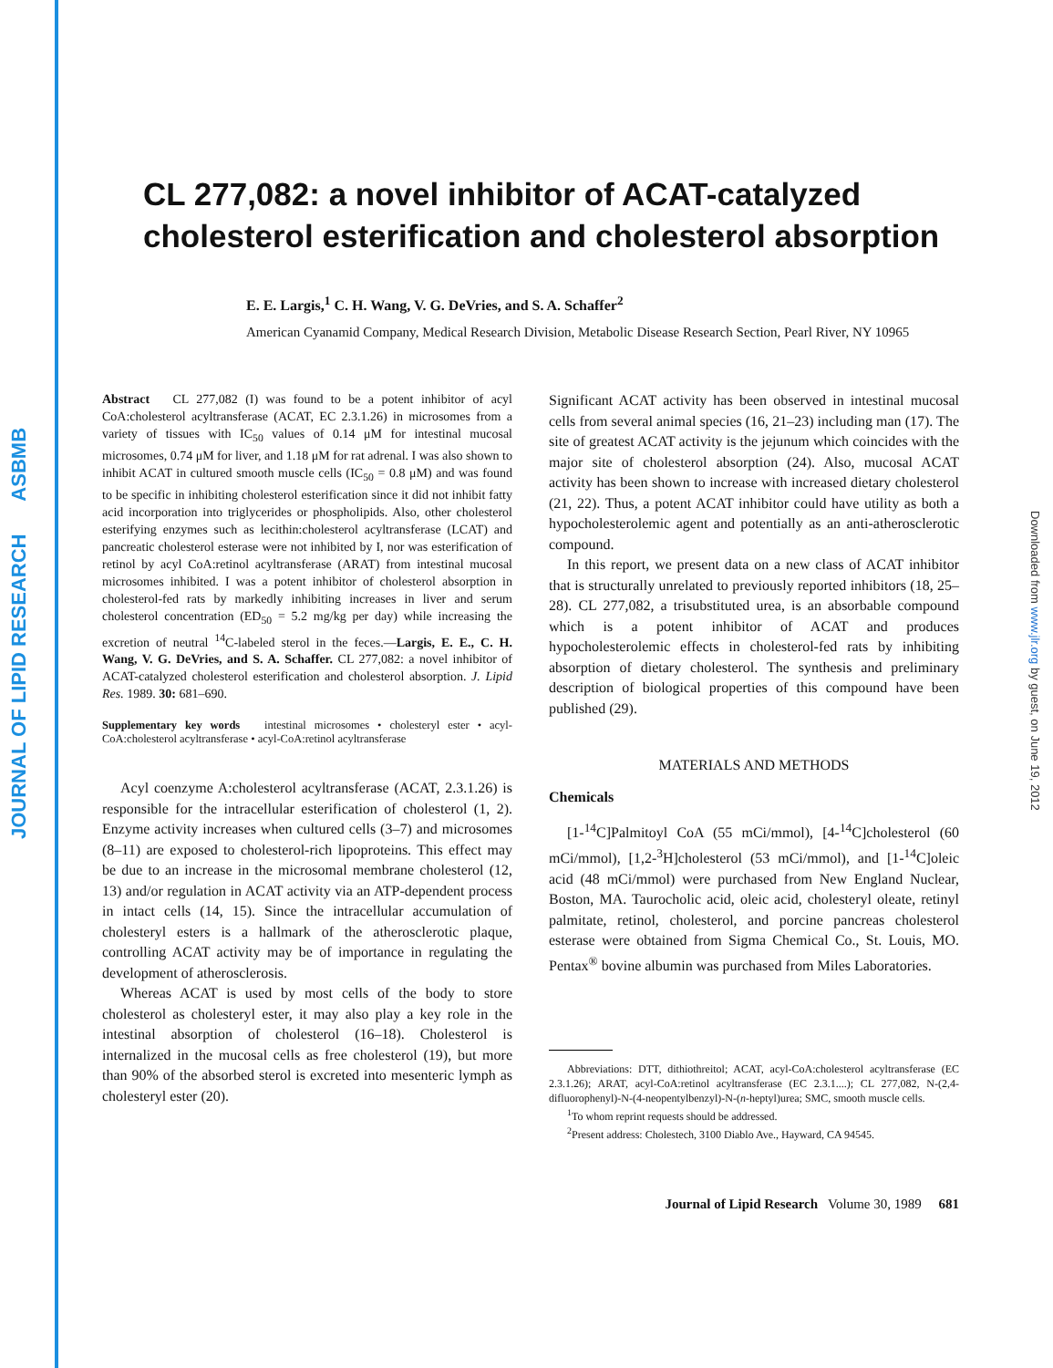JOURNAL OF LIPID RESEARCH ASBMB
Downloaded from www.jlr.org by guest, on June 19, 2012
CL 277,082: a novel inhibitor of ACAT-catalyzed cholesterol esterification and cholesterol absorption
E. E. Largis,<sup>1</sup> C. H. Wang, V. G. DeVries, and S. A. Schaffer<sup>2</sup>
American Cyanamid Company, Medical Research Division, Metabolic Disease Research Section, Pearl River, NY 10965
Abstract CL 277,082 (I) was found to be a potent inhibitor of acyl CoA:cholesterol acyltransferase (ACAT, EC 2.3.1.26) in microsomes from a variety of tissues with IC<sub>50</sub> values of 0.14 μM for intestinal mucosal microsomes, 0.74 μM for liver, and 1.18 μM for rat adrenal. I was also shown to inhibit ACAT in cultured smooth muscle cells (IC<sub>50</sub> = 0.8 μM) and was found to be specific in inhibiting cholesterol esterification since it did not inhibit fatty acid incorporation into triglycerides or phospholipids. Also, other cholesterol esterifying enzymes such as lecithin:cholesterol acyltransferase (LCAT) and pancreatic cholesterol esterase were not inhibited by I, nor was esterification of retinol by acyl CoA:retinol acyltransferase (ARAT) from intestinal mucosal microsomes inhibited. I was a potent inhibitor of cholesterol absorption in cholesterol-fed rats by markedly inhibiting increases in liver and serum cholesterol concentration (ED<sub>50</sub> = 5.2 mg/kg per day) while increasing the excretion of neutral <sup>14</sup>C-labeled sterol in the feces.—Largis, E. E., C. H. Wang, V. G. DeVries, and S. A. Schaffer. CL 277,082: a novel inhibitor of ACAT-catalyzed cholesterol esterification and cholesterol absorption. J. Lipid Res. 1989. 30: 681–690.
Supplementary key words intestinal microsomes • cholesteryl ester • acyl-CoA:cholesterol acyltransferase • acyl-CoA:retinol acyltransferase
Acyl coenzyme A:cholesterol acyltransferase (ACAT, 2.3.1.26) is responsible for the intracellular esterification of cholesterol (1, 2). Enzyme activity increases when cultured cells (3–7) and microsomes (8–11) are exposed to cholesterol-rich lipoproteins. This effect may be due to an increase in the microsomal membrane cholesterol (12, 13) and/or regulation in ACAT activity via an ATP-dependent process in intact cells (14, 15). Since the intracellular accumulation of cholesteryl esters is a hallmark of the atherosclerotic plaque, controlling ACAT activity may be of importance in regulating the development of atherosclerosis.
Whereas ACAT is used by most cells of the body to store cholesterol as cholesteryl ester, it may also play a key role in the intestinal absorption of cholesterol (16–18). Cholesterol is internalized in the mucosal cells as free cholesterol (19), but more than 90% of the absorbed sterol is excreted into mesenteric lymph as cholesteryl ester (20).
Significant ACAT activity has been observed in intestinal mucosal cells from several animal species (16, 21–23) including man (17). The site of greatest ACAT activity is the jejunum which coincides with the major site of cholesterol absorption (24). Also, mucosal ACAT activity has been shown to increase with increased dietary cholesterol (21, 22). Thus, a potent ACAT inhibitor could have utility as both a hypocholesterolemic agent and potentially as an anti-atherosclerotic compound.
In this report, we present data on a new class of ACAT inhibitor that is structurally unrelated to previously reported inhibitors (18, 25–28). CL 277,082, a trisubstituted urea, is an absorbable compound which is a potent inhibitor of ACAT and produces hypocholesterolemic effects in cholesterol-fed rats by inhibiting absorption of dietary cholesterol. The synthesis and preliminary description of biological properties of this compound have been published (29).
MATERIALS AND METHODS
Chemicals
[1-<sup>14</sup>C]Palmitoyl CoA (55 mCi/mmol), [4-<sup>14</sup>C]cholesterol (60 mCi/mmol), [1,2-<sup>3</sup>H]cholesterol (53 mCi/mmol), and [1-<sup>14</sup>C]oleic acid (48 mCi/mmol) were purchased from New England Nuclear, Boston, MA. Taurocholic acid, oleic acid, cholesteryl oleate, retinyl palmitate, retinol, cholesterol, and porcine pancreas cholesterol esterase were obtained from Sigma Chemical Co., St. Louis, MO. Pentax<sup>®</sup> bovine albumin was purchased from Miles Laboratories.
Abbreviations: DTT, dithiothreitol; ACAT, acyl-CoA:cholesterol acyltransferase (EC 2.3.1.26); ARAT, acyl-CoA:retinol acyltransferase (EC 2.3.1....); CL 277,082, N-(2,4-difluorophenyl)-N-(4-neopentylbenzyl)-N-(n-heptyl)urea; SMC, smooth muscle cells.
<sup>1</sup> To whom reprint requests should be addressed.
<sup>2</sup> Present address: Cholestech, 3100 Diablo Ave., Hayward, CA 94545.
Journal of Lipid Research Volume 30, 1989 681